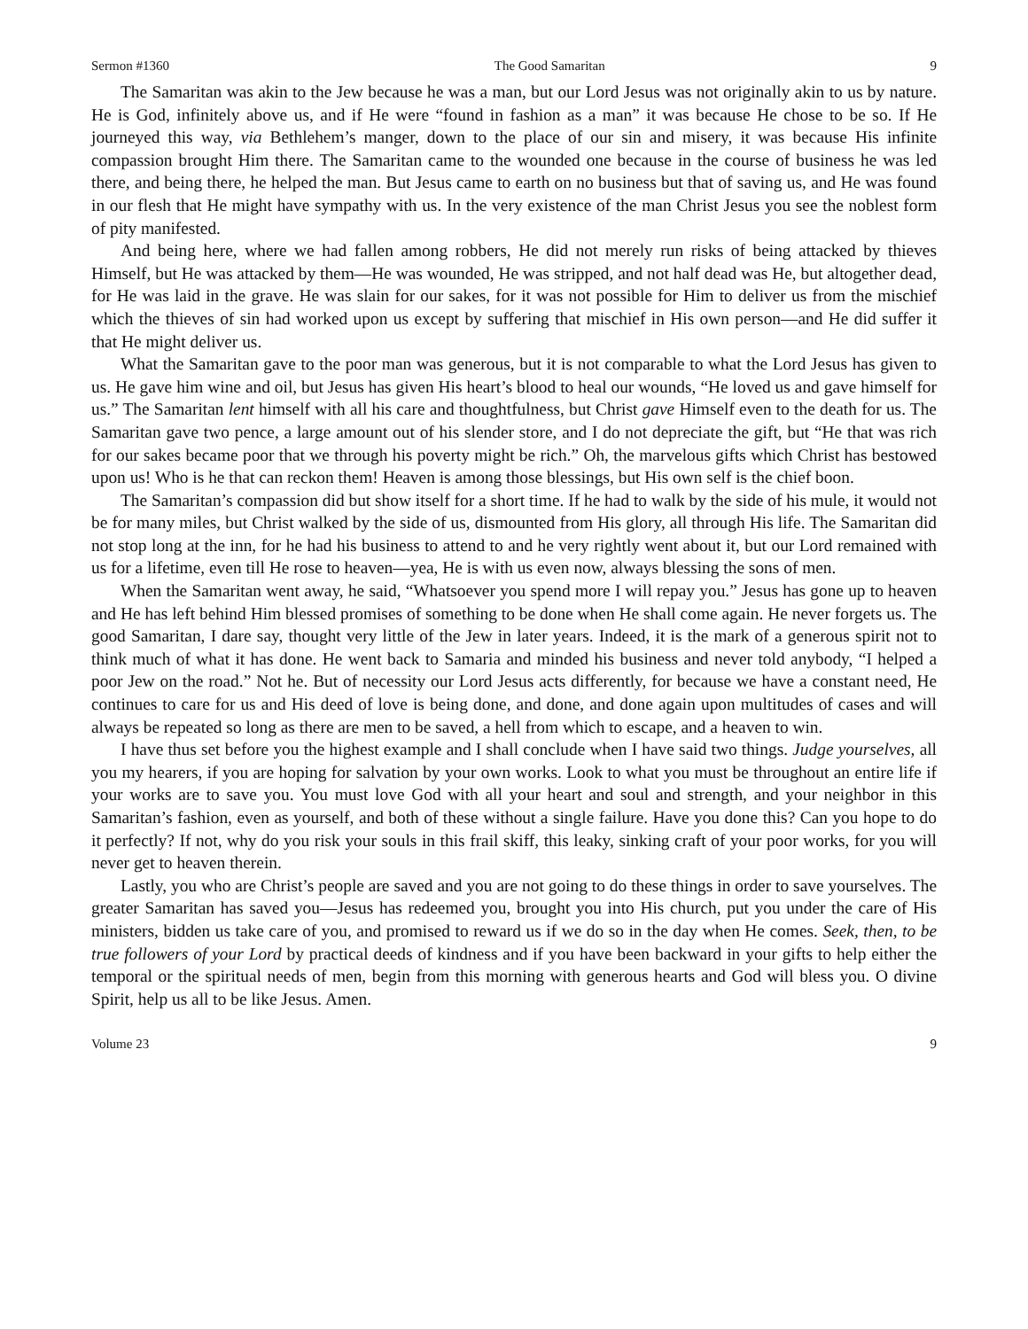Sermon #1360 The Good Samaritan 9
The Samaritan was akin to the Jew because he was a man, but our Lord Jesus was not originally akin to us by nature. He is God, infinitely above us, and if He were “found in fashion as a man” it was because He chose to be so. If He journeyed this way, via Bethlehem’s manger, down to the place of our sin and misery, it was because His infinite compassion brought Him there. The Samaritan came to the wounded one because in the course of business he was led there, and being there, he helped the man. But Jesus came to earth on no business but that of saving us, and He was found in our flesh that He might have sympathy with us. In the very existence of the man Christ Jesus you see the noblest form of pity manifested.
And being here, where we had fallen among robbers, He did not merely run risks of being attacked by thieves Himself, but He was attacked by them—He was wounded, He was stripped, and not half dead was He, but altogether dead, for He was laid in the grave. He was slain for our sakes, for it was not possible for Him to deliver us from the mischief which the thieves of sin had worked upon us except by suffering that mischief in His own person—and He did suffer it that He might deliver us.
What the Samaritan gave to the poor man was generous, but it is not comparable to what the Lord Jesus has given to us. He gave him wine and oil, but Jesus has given His heart’s blood to heal our wounds, “He loved us and gave himself for us.” The Samaritan lent himself with all his care and thoughtfulness, but Christ gave Himself even to the death for us. The Samaritan gave two pence, a large amount out of his slender store, and I do not depreciate the gift, but “He that was rich for our sakes became poor that we through his poverty might be rich.” Oh, the marvelous gifts which Christ has bestowed upon us! Who is he that can reckon them! Heaven is among those blessings, but His own self is the chief boon.
The Samaritan’s compassion did but show itself for a short time. If he had to walk by the side of his mule, it would not be for many miles, but Christ walked by the side of us, dismounted from His glory, all through His life. The Samaritan did not stop long at the inn, for he had his business to attend to and he very rightly went about it, but our Lord remained with us for a lifetime, even till He rose to heaven—yea, He is with us even now, always blessing the sons of men.
When the Samaritan went away, he said, “Whatsoever you spend more I will repay you.” Jesus has gone up to heaven and He has left behind Him blessed promises of something to be done when He shall come again. He never forgets us. The good Samaritan, I dare say, thought very little of the Jew in later years. Indeed, it is the mark of a generous spirit not to think much of what it has done. He went back to Samaria and minded his business and never told anybody, “I helped a poor Jew on the road.” Not he. But of necessity our Lord Jesus acts differently, for because we have a constant need, He continues to care for us and His deed of love is being done, and done, and done again upon multitudes of cases and will always be repeated so long as there are men to be saved, a hell from which to escape, and a heaven to win.
I have thus set before you the highest example and I shall conclude when I have said two things. Judge yourselves, all you my hearers, if you are hoping for salvation by your own works. Look to what you must be throughout an entire life if your works are to save you. You must love God with all your heart and soul and strength, and your neighbor in this Samaritan’s fashion, even as yourself, and both of these without a single failure. Have you done this? Can you hope to do it perfectly? If not, why do you risk your souls in this frail skiff, this leaky, sinking craft of your poor works, for you will never get to heaven therein.
Lastly, you who are Christ’s people are saved and you are not going to do these things in order to save yourselves. The greater Samaritan has saved you—Jesus has redeemed you, brought you into His church, put you under the care of His ministers, bidden us take care of you, and promised to reward us if we do so in the day when He comes. Seek, then, to be true followers of your Lord by practical deeds of kindness and if you have been backward in your gifts to help either the temporal or the spiritual needs of men, begin from this morning with generous hearts and God will bless you. O divine Spirit, help us all to be like Jesus. Amen.
Volume 23 9